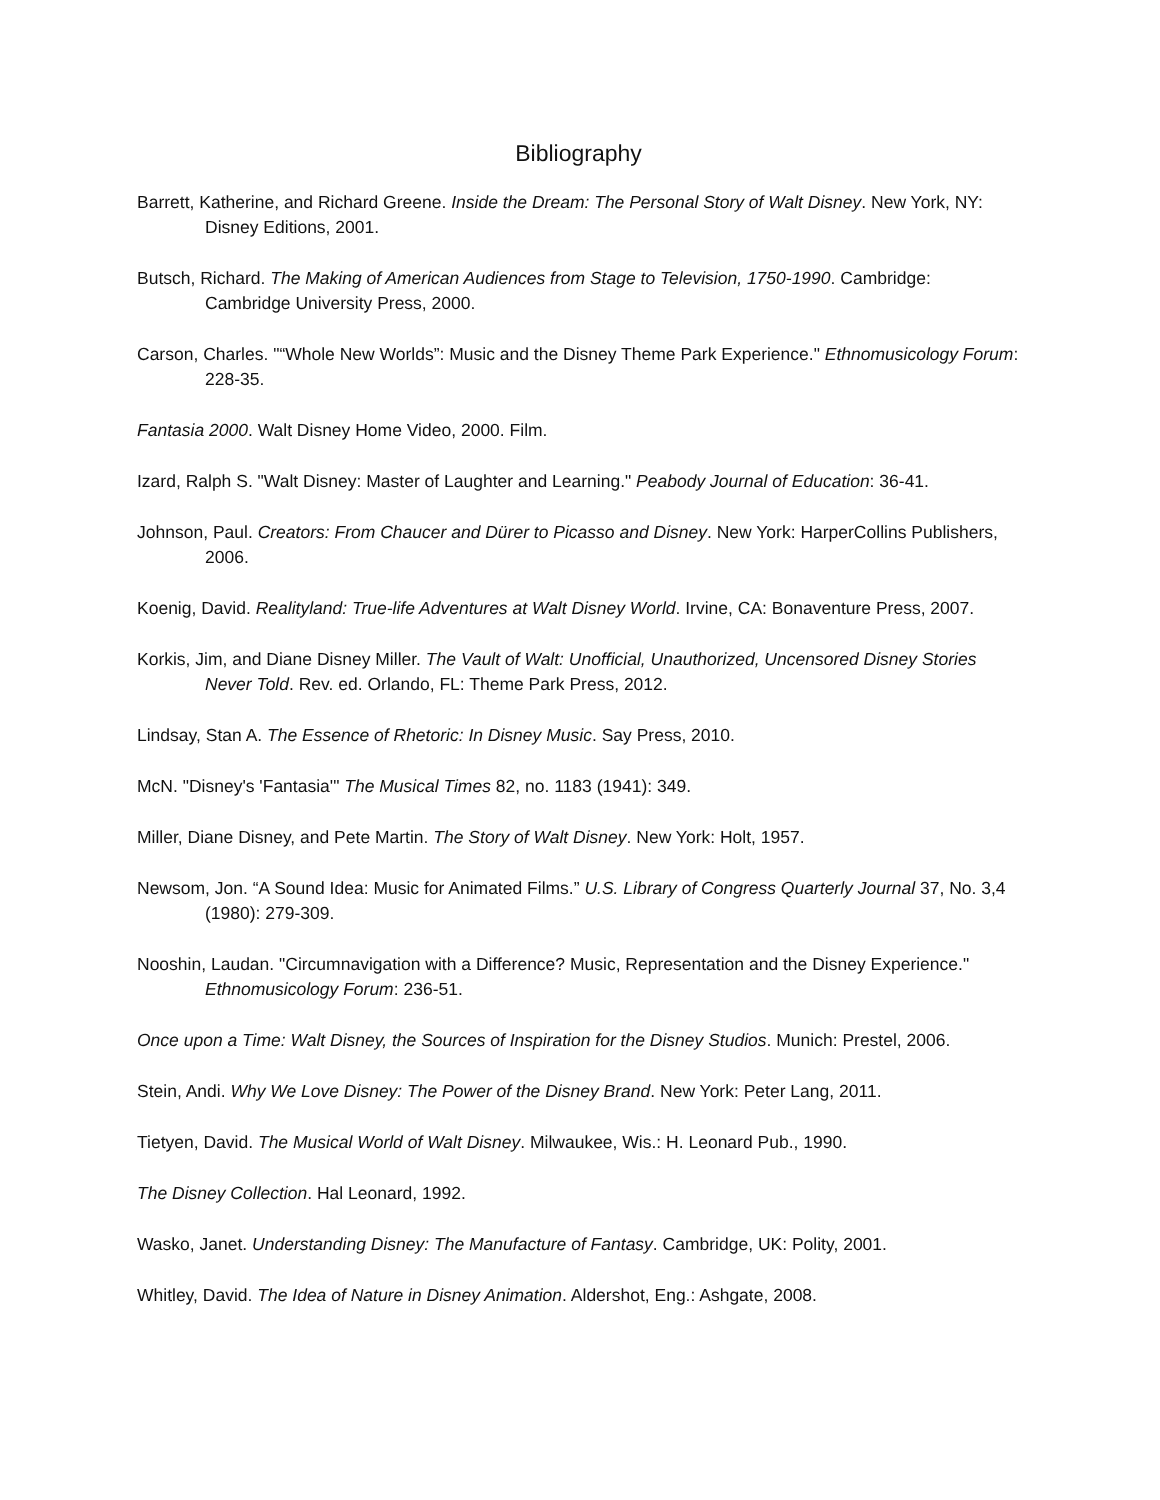Bibliography
Barrett, Katherine, and Richard Greene. Inside the Dream: The Personal Story of Walt Disney. New York, NY: Disney Editions, 2001.
Butsch, Richard. The Making of American Audiences from Stage to Television, 1750-1990. Cambridge: Cambridge University Press, 2000.
Carson, Charles. "“Whole New Worlds”: Music and the Disney Theme Park Experience." Ethnomusicology Forum: 228-35.
Fantasia 2000. Walt Disney Home Video, 2000. Film.
Izard, Ralph S. "Walt Disney: Master of Laughter and Learning." Peabody Journal of Education: 36-41.
Johnson, Paul. Creators: From Chaucer and Dürer to Picasso and Disney. New York: HarperCollins Publishers, 2006.
Koenig, David. Realityland: True-life Adventures at Walt Disney World. Irvine, CA: Bonaventure Press, 2007.
Korkis, Jim, and Diane Disney Miller. The Vault of Walt: Unofficial, Unauthorized, Uncensored Disney Stories Never Told. Rev. ed. Orlando, FL: Theme Park Press, 2012.
Lindsay, Stan A. The Essence of Rhetoric: In Disney Music. Say Press, 2010.
McN. "Disney's 'Fantasia'" The Musical Times 82, no. 1183 (1941): 349.
Miller, Diane Disney, and Pete Martin. The Story of Walt Disney. New York: Holt, 1957.
Newsom, Jon. “A Sound Idea: Music for Animated Films.” U.S. Library of Congress Quarterly Journal 37, No. 3,4 (1980): 279-309.
Nooshin, Laudan. "Circumnavigation with a Difference? Music, Representation and the Disney Experience." Ethnomusicology Forum: 236-51.
Once upon a Time: Walt Disney, the Sources of Inspiration for the Disney Studios. Munich: Prestel, 2006.
Stein, Andi. Why We Love Disney: The Power of the Disney Brand. New York: Peter Lang, 2011.
Tietyen, David. The Musical World of Walt Disney. Milwaukee, Wis.: H. Leonard Pub., 1990.
The Disney Collection. Hal Leonard, 1992.
Wasko, Janet. Understanding Disney: The Manufacture of Fantasy. Cambridge, UK: Polity, 2001.
Whitley, David. The Idea of Nature in Disney Animation. Aldershot, Eng.: Ashgate, 2008.